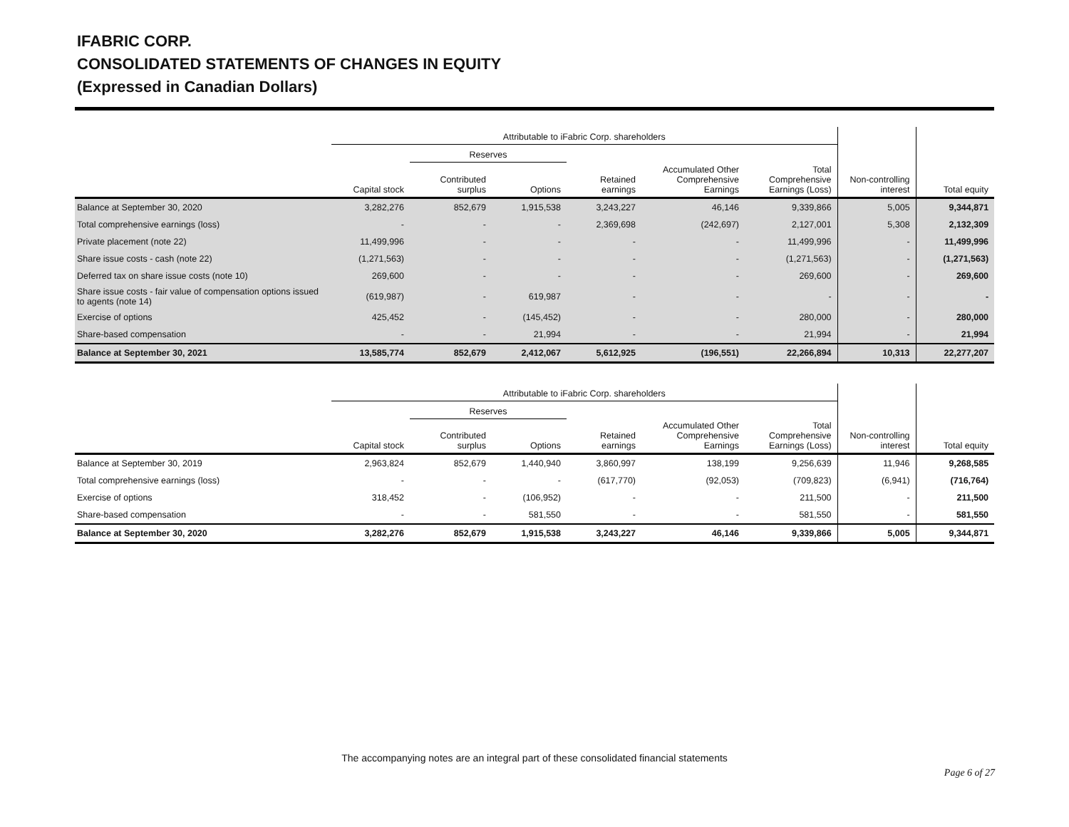IFABRIC CORP.
CONSOLIDATED STATEMENTS OF CHANGES IN EQUITY
(Expressed in Canadian Dollars)
| | Attributable to iFabric Corp. shareholders | | | | | | | |
| --- | --- | --- | --- | --- | --- | --- | --- | --- |
| | | Reserves | | | | | | |
| | Capital stock | Contributed surplus | Options | Retained earnings | Accumulated Other Comprehensive Earnings | Total Comprehensive Earnings (Loss) | Non-controlling interest | Total equity |
| Balance at September 30, 2020 | 3,282,276 | 852,679 | 1,915,538 | 3,243,227 | 46,146 | 9,339,866 | 5,005 | 9,344,871 |
| Total comprehensive earnings (loss) | - | - | - | 2,369,698 | (242,697) | 2,127,001 | 5,308 | 2,132,309 |
| Private placement (note 22) | 11,499,996 | - | - | - | - | 11,499,996 | - | 11,499,996 |
| Share issue costs - cash (note 22) | (1,271,563) | - | - | - | - | (1,271,563) | - | (1,271,563) |
| Deferred tax on share issue costs (note 10) | 269,600 | - | - | - | - | 269,600 | - | 269,600 |
| Share issue costs - fair value of compensation options issued to agents (note 14) | (619,987) | - | 619,987 | - | - | - | - | - |
| Exercise of options | 425,452 | - | (145,452) | - | - | 280,000 | - | 280,000 |
| Share-based compensation | - | - | 21,994 | - | - | 21,994 | - | 21,994 |
| Balance at September 30, 2021 | 13,585,774 | 852,679 | 2,412,067 | 5,612,925 | (196,551) | 22,266,894 | 10,313 | 22,277,207 |
| | Attributable to iFabric Corp. shareholders | | | | | | | |
| --- | --- | --- | --- | --- | --- | --- | --- | --- |
| | | Reserves | | | | | | |
| | Capital stock | Contributed surplus | Options | Retained earnings | Accumulated Other Comprehensive Earnings | Total Comprehensive Earnings (Loss) | Non-controlling interest | Total equity |
| Balance at September 30, 2019 | 2,963,824 | 852,679 | 1,440,940 | 3,860,997 | 138,199 | 9,256,639 | 11,946 | 9,268,585 |
| Total comprehensive earnings (loss) | - | - | - | (617,770) | (92,053) | (709,823) | (6,941) | (716,764) |
| Exercise of options | 318,452 | - | (106,952) | - | - | 211,500 | - | 211,500 |
| Share-based compensation | - | - | 581,550 | - | - | 581,550 | - | 581,550 |
| Balance at September 30, 2020 | 3,282,276 | 852,679 | 1,915,538 | 3,243,227 | 46,146 | 9,339,866 | 5,005 | 9,344,871 |
The accompanying notes are an integral part of these consolidated financial statements
Page 6 of 27